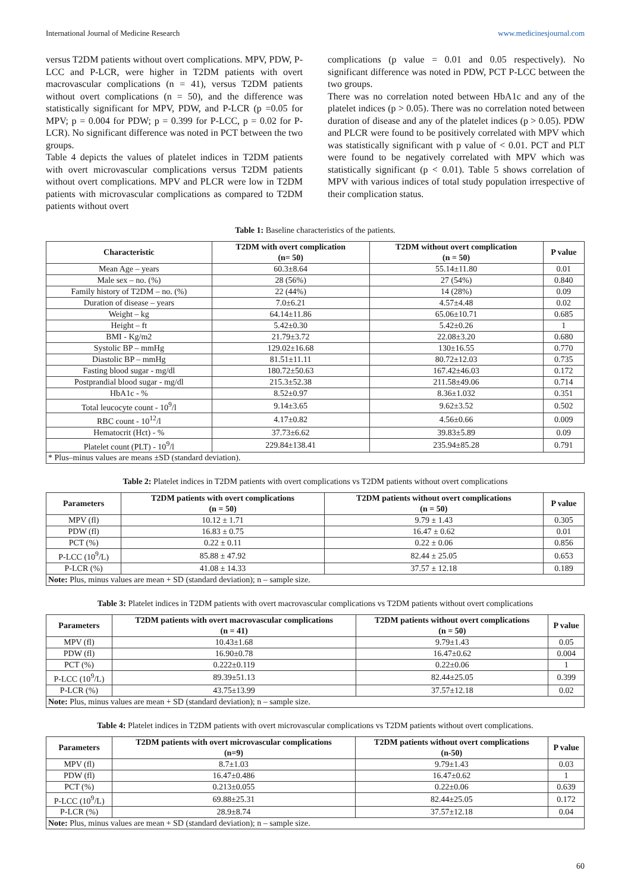International Journal of Medicine Research www.medicinesjournal.com
versus T2DM patients without overt complications. MPV, PDW, P-LCC and P-LCR, were higher in T2DM patients with overt macrovascular complications (n = 41), versus T2DM patients without overt complications (n = 50), and the difference was statistically significant for MPV, PDW, and P-LCR (p =0.05 for MPV; p = 0.004 for PDW; p = 0.399 for P-LCC, p = 0.02 for P-LCR). No significant difference was noted in PCT between the two groups.
Table 4 depicts the values of platelet indices in T2DM patients with overt microvascular complications versus T2DM patients without overt complications. MPV and PLCR were low in T2DM patients with microvascular complications as compared to T2DM patients without overt
complications (p value = 0.01 and 0.05 respectively). No significant difference was noted in PDW, PCT P-LCC between the two groups.
There was no correlation noted between HbA1c and any of the platelet indices (p > 0.05). There was no correlation noted between duration of disease and any of the platelet indices (p > 0.05). PDW and PLCR were found to be positively correlated with MPV which was statistically significant with p value of < 0.01. PCT and PLT were found to be negatively correlated with MPV which was statistically significant (p < 0.01). Table 5 shows correlation of MPV with various indices of total study population irrespective of their complication status.
Table 1: Baseline characteristics of the patients.
| Characteristic | T2DM with overt complication (n= 50) | T2DM without overt complication (n = 50) | P value |
| --- | --- | --- | --- |
| Mean Age – years | 60.3±8.64 | 55.14±11.80 | 0.01 |
| Male sex – no. (%) | 28 (56%) | 27 (54%) | 0.840 |
| Family history of T2DM – no. (%) | 22 (44%) | 14 (28%) | 0.09 |
| Duration of disease – years | 7.0±6.21 | 4.57±4.48 | 0.02 |
| Weight – kg | 64.14±11.86 | 65.06±10.71 | 0.685 |
| Height – ft | 5.42±0.30 | 5.42±0.26 | 1 |
| BMI - Kg/m2 | 21.79±3.72 | 22.08±3.20 | 0.680 |
| Systolic BP – mmHg | 129.02±16.68 | 130±16.55 | 0.770 |
| Diastolic BP – mmHg | 81.51±11.11 | 80.72±12.03 | 0.735 |
| Fasting blood sugar - mg/dl | 180.72±50.63 | 167.42±46.03 | 0.172 |
| Postprandial blood sugar - mg/dl | 215.3±52.38 | 211.58±49.06 | 0.714 |
| HbA1c - % | 8.52±0.97 | 8.36±1.032 | 0.351 |
| Total leucocyte count - 10<sup>9</sup>/l | 9.14±3.65 | 9.62±3.52 | 0.502 |
| RBC count - 10<sup>12</sup>/l | 4.17±0.82 | 4.56±0.66 | 0.009 |
| Hematocrit (Hct) - % | 37.73±6.62 | 39.83±5.89 | 0.09 |
| Platelet count (PLT) - 10<sup>9</sup>/l | 229.84±138.41 | 235.94±85.28 | 0.791 |
| * Plus–minus values are means ±SD (standard deviation). | | | |
Table 2: Platelet indices in T2DM patients with overt complications vs T2DM patients without overt complications
| Parameters | T2DM patients with overt complications (n = 50) | T2DM patients without overt complications (n = 50) | P value |
| --- | --- | --- | --- |
| MPV (fl) | 10.12 ± 1.71 | 9.79 ± 1.43 | 0.305 |
| PDW (fl) | 16.83 ± 0.75 | 16.47 ± 0.62 | 0.01 |
| PCT (%) | 0.22 ± 0.11 | 0.22 ± 0.06 | 0.856 |
| P-LCC (10<sup>9</sup>/L) | 85.88 ± 47.92 | 82.44 ± 25.05 | 0.653 |
| P-LCR (%) | 41.08 ± 14.33 | 37.57 ± 12.18 | 0.189 |
| Note: Plus, minus values are mean + SD (standard deviation); n – sample size. | | | |
Table 3: Platelet indices in T2DM patients with overt macrovascular complications vs T2DM patients without overt complications
| Parameters | T2DM patients with overt macrovascular complications (n = 41) | T2DM patients without overt complications (n = 50) | P value |
| --- | --- | --- | --- |
| MPV (fl) | 10.43±1.68 | 9.79±1.43 | 0.05 |
| PDW (fl) | 16.90±0.78 | 16.47±0.62 | 0.004 |
| PCT (%) | 0.222±0.119 | 0.22±0.06 | 1 |
| P-LCC (10<sup>9</sup>/L) | 89.39±51.13 | 82.44±25.05 | 0.399 |
| P-LCR (%) | 43.75±13.99 | 37.57±12.18 | 0.02 |
| Note: Plus, minus values are mean + SD (standard deviation); n – sample size. | | | |
Table 4: Platelet indices in T2DM patients with overt microvascular complications vs T2DM patients without overt complications.
| Parameters | T2DM patients with overt microvascular complications (n=9) | T2DM patients without overt complications (n-50) | P value |
| --- | --- | --- | --- |
| MPV (fl) | 8.7±1.03 | 9.79±1.43 | 0.03 |
| PDW (fl) | 16.47±0.486 | 16.47±0.62 | 1 |
| PCT (%) | 0.213±0.055 | 0.22±0.06 | 0.639 |
| P-LCC (10<sup>9</sup>/L) | 69.88±25.31 | 82.44±25.05 | 0.172 |
| P-LCR (%) | 28.9±8.74 | 37.57±12.18 | 0.04 |
| Note: Plus, minus values are mean + SD (standard deviation); n – sample size. | | | |
60